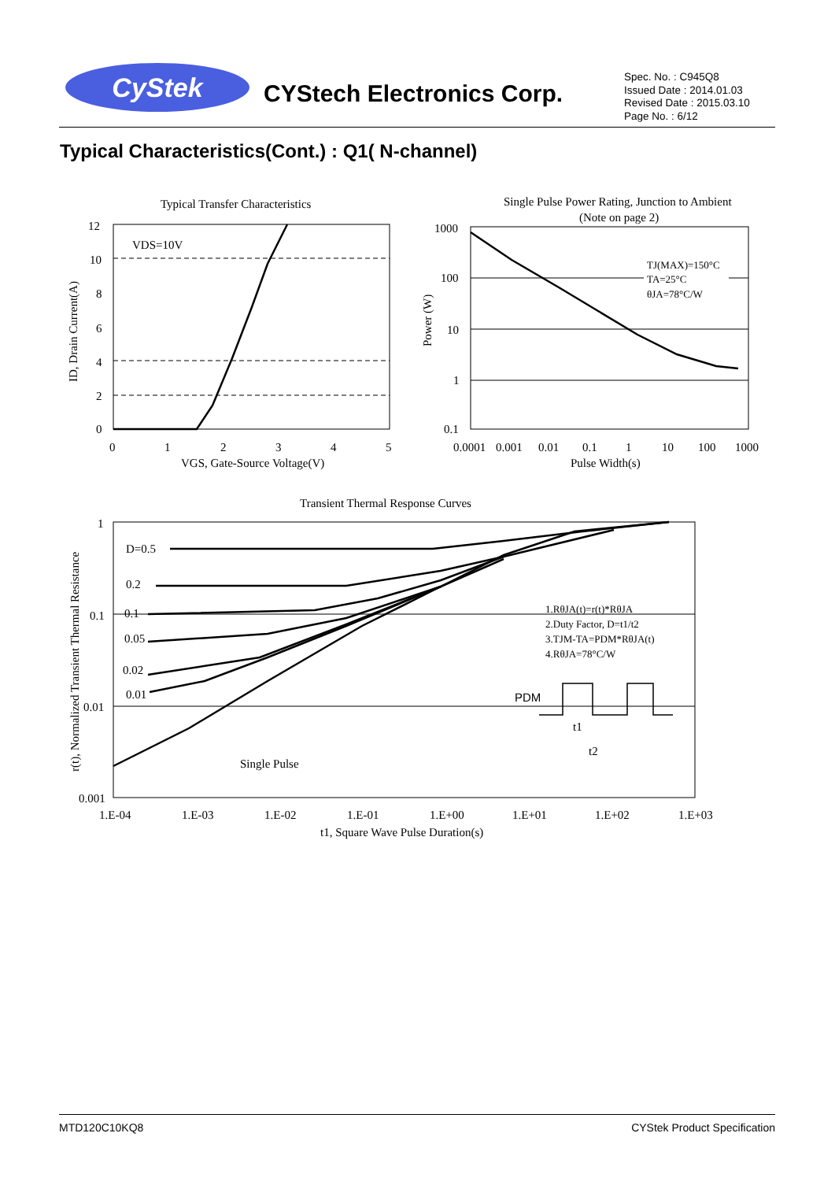CyStek CYStech Electronics Corp.
Spec. No. : C945Q8
Issued Date : 2014.01.03
Revised Date : 2015.03.10
Page No. : 6/12
Typical Characteristics(Cont.) : Q1( N-channel)
Typical Transfer Characteristics
VDS=10V
12
10
8
6
4
2
0
0
1
2
3
4
5
VGS, Gate-Source Voltage(V)
ID, Drain Current(A)
Single Pulse Power Rating, Junction to Ambient
(Note on page 2)
TJ(MAX)=150°C
TA=25°C
θJA=78°C/W
1000
100
10
1
0.1
0.0001
0.001
0.01
0.1
1
10
100
1000
Pulse Width(s)
Power (W)
Transient Thermal Response Curves
D=0.5
0.2
0.1
0.05
0.02
0.01
Single Pulse
1.RθJA(t)=r(t)*RθJA
2.Duty Factor, D=t1/t2
3.TJM-TA=PDM*RθJA(t)
4.RθJA=78°C/W
PDM
t1
t2
1
0.1
0.01
0.001
1.E-04
1.E-03
1.E-02
1.E-01
1.E+00
1.E+01
1.E+02
1.E+03
t1, Square Wave Pulse Duration(s)
r(t), Normalized Transient Thermal Resistance
MTD120C10KQ8 CYStek Product Specification